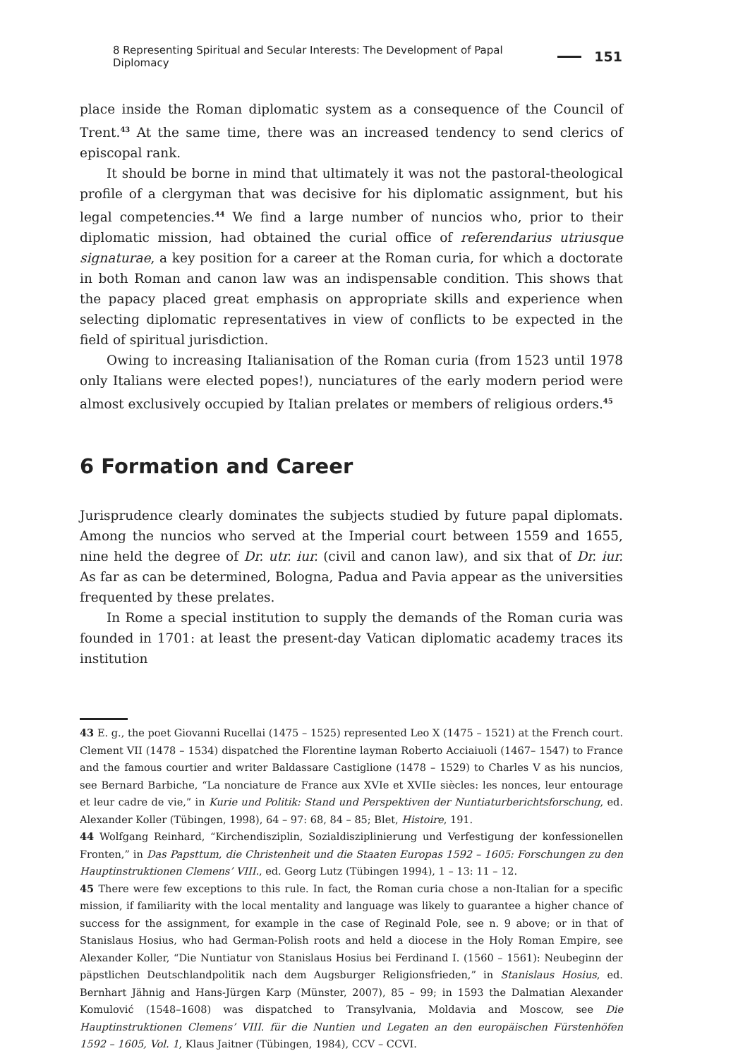8 Representing Spiritual and Secular Interests: The Development of Papal Diplomacy 151
place inside the Roman diplomatic system as a consequence of the Council of Trent.<sup>43</sup> At the same time, there was an increased tendency to send clerics of episcopal rank.
It should be borne in mind that ultimately it was not the pastoral-theological profile of a clergyman that was decisive for his diplomatic assignment, but his legal competencies.<sup>44</sup> We find a large number of nuncios who, prior to their diplomatic mission, had obtained the curial office of referendarius utriusque signaturae, a key position for a career at the Roman curia, for which a doctorate in both Roman and canon law was an indispensable condition. This shows that the papacy placed great emphasis on appropriate skills and experience when selecting diplomatic representatives in view of conflicts to be expected in the field of spiritual jurisdiction.
Owing to increasing Italianisation of the Roman curia (from 1523 until 1978 only Italians were elected popes!), nunciatures of the early modern period were almost exclusively occupied by Italian prelates or members of religious orders.<sup>45</sup>
6 Formation and Career
Jurisprudence clearly dominates the subjects studied by future papal diplomats. Among the nuncios who served at the Imperial court between 1559 and 1655, nine held the degree of Dr. utr. iur. (civil and canon law), and six that of Dr. iur. As far as can be determined, Bologna, Padua and Pavia appear as the universities frequented by these prelates.
In Rome a special institution to supply the demands of the Roman curia was founded in 1701: at least the present-day Vatican diplomatic academy traces its institution
43 E. g., the poet Giovanni Rucellai (1475 – 1525) represented Leo X (1475 – 1521) at the French court. Clement VII (1478 – 1534) dispatched the Florentine layman Roberto Acciaiuoli (1467– 1547) to France and the famous courtier and writer Baldassare Castiglione (1478 – 1529) to Charles V as his nuncios, see Bernard Barbiche, “La nonciature de France aux XVIe et XVIIe siècles: les nonces, leur entourage et leur cadre de vie,” in Kurie und Politik: Stand und Perspektiven der Nuntiaturberichtsforschung, ed. Alexander Koller (Tübingen, 1998), 64 – 97: 68, 84 – 85; Blet, Histoire, 191.
44 Wolfgang Reinhard, “Kirchendisziplin, Sozialdisziplinierung und Verfestigung der konfessionellen Fronten,” in Das Papsttum, die Christenheit und die Staaten Europas 1592 – 1605: Forschungen zu den Hauptinstruktionen Clemens’ VIII., ed. Georg Lutz (Tübingen 1994), 1 – 13: 11 – 12.
45 There were few exceptions to this rule. In fact, the Roman curia chose a non-Italian for a specific mission, if familiarity with the local mentality and language was likely to guarantee a higher chance of success for the assignment, for example in the case of Reginald Pole, see n. 9 above; or in that of Stanislaus Hosius, who had German-Polish roots and held a diocese in the Holy Roman Empire, see Alexander Koller, “Die Nuntiatur von Stanislaus Hosius bei Ferdinand I. (1560 – 1561): Neubeginn der päpstlichen Deutschlandpolitik nach dem Augsburger Religionsfrieden,” in Stanislaus Hosius, ed. Bernhart Jähnig and Hans-Jürgen Karp (Münster, 2007), 85 – 99; in 1593 the Dalmatian Alexander Komulović (1548–1608) was dispatched to Transylvania, Moldavia and Moscow, see Die Hauptinstruktionen Clemens’ VIII. für die Nuntien und Legaten an den europäischen Fürstenhöfen 1592 – 1605, Vol. 1, Klaus Jaitner (Tübingen, 1984), CCV – CCVI.